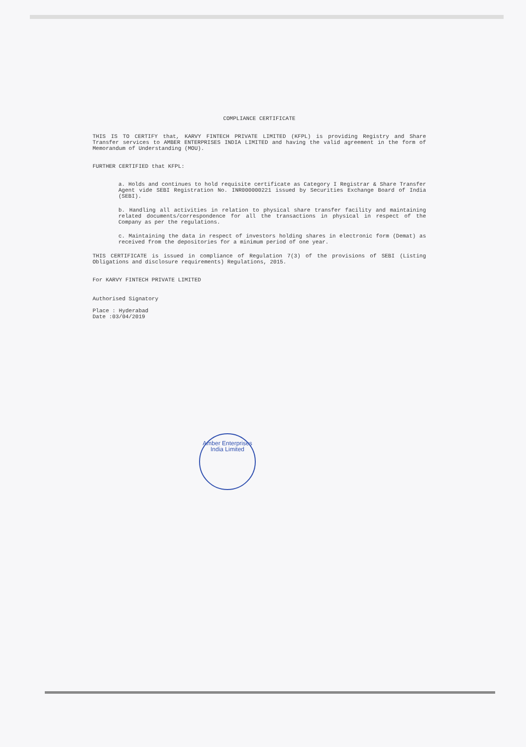COMPLIANCE CERTIFICATE
THIS IS TO CERTIFY that, KARVY FINTECH PRIVATE LIMITED (KFPL) is providing Registry and Share Transfer services to AMBER ENTERPRISES INDIA LIMITED and having the valid agreement in the form of Memorandum of Understanding (MOU).
FURTHER CERTIFIED that KFPL:
a. Holds and continues to hold requisite certificate as Category I Registrar & Share Transfer Agent vide SEBI Registration No. INR000000221 issued by Securities Exchange Board of India (SEBI).
b. Handling all activities in relation to physical share transfer facility and maintaining related documents/correspondence for all the transactions in physical in respect of the Company as per the regulations.
c. Maintaining the data in respect of investors holding shares in electronic form (Demat) as received from the depositories for a minimum period of one year.
THIS CERTIFICATE is issued in compliance of Regulation 7(3) of the provisions of SEBI (Listing Obligations and disclosure requirements) Regulations, 2015.
For KARVY FINTECH PRIVATE LIMITED
Authorised Signatory
Place : Hyderabad
Date :03/04/2019
Amber Enterprises India Limited